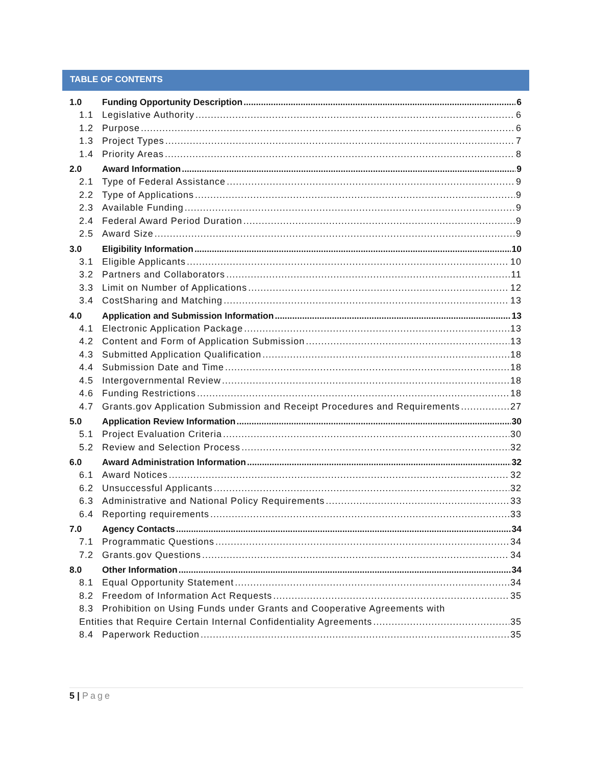TABLE OF CONTENTS
1.0 Funding Opportunity Description 6
1.1 Legislative Authority 6
1.2 Purpose 6
1.3 Project Types 7
1.4 Priority Areas 8
2.0 Award Information 9
2.1 Type of Federal Assistance 9
2.2 Type of Applications 9
2.3 Available Funding 9
2.4 Federal Award Period Duration 9
2.5 Award Size 9
3.0 Eligibility Information 10
3.1 Eligible Applicants 10
3.2 Partners and Collaborators 11
3.3 Limit on Number of Applications 12
3.4 CostSharing and Matching 13
4.0 Application and Submission Information 13
4.1 Electronic Application Package 13
4.2 Content and Form of Application Submission 13
4.3 Submitted Application Qualification 18
4.4 Submission Date and Time 18
4.5 Intergovernmental Review 18
4.6 Funding Restrictions 18
4.7 Grants.gov Application Submission and Receipt Procedures and Requirements 27
5.0 Application Review Information 30
5.1 Project Evaluation Criteria 30
5.2 Review and Selection Process 32
6.0 Award Administration Information 32
6.1 Award Notices 32
6.2 Unsuccessful Applicants 32
6.3 Administrative and National Policy Requirements 33
6.4 Reporting requirements 33
7.0 Agency Contacts 34
7.1 Programmatic Questions 34
7.2 Grants.gov Questions 34
8.0 Other Information 34
8.1 Equal Opportunity Statement 34
8.2 Freedom of Information Act Requests 35
8.3 Prohibition on Using Funds under Grants and Cooperative Agreements with
Entities that Require Certain Internal Confidentiality Agreements 35
8.4 Paperwork Reduction 35
5 | Page